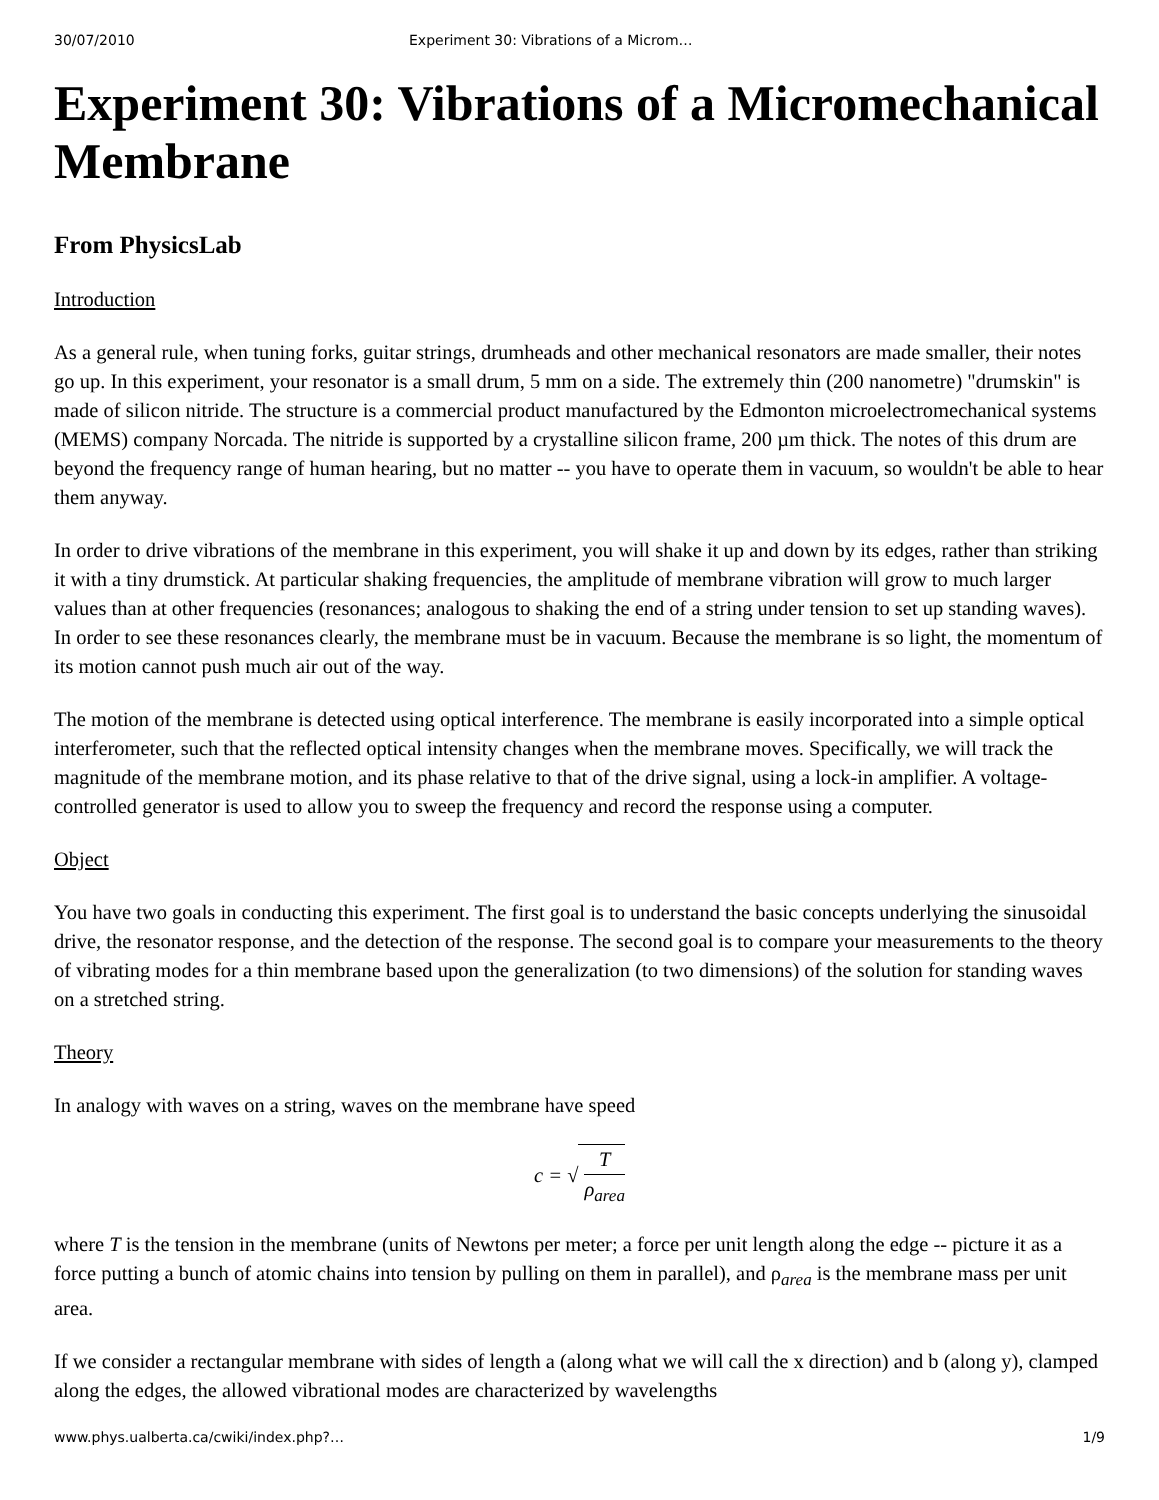30/07/2010 Experiment 30: Vibrations of a Microm…
Experiment 30: Vibrations of a Micromechanical Membrane
From PhysicsLab
Introduction
As a general rule, when tuning forks, guitar strings, drumheads and other mechanical resonators are made smaller, their notes go up. In this experiment, your resonator is a small drum, 5 mm on a side. The extremely thin (200 nanometre) "drumskin" is made of silicon nitride. The structure is a commercial product manufactured by the Edmonton microelectromechanical systems (MEMS) company Norcada. The nitride is supported by a crystalline silicon frame, 200 µm thick. The notes of this drum are beyond the frequency range of human hearing, but no matter -- you have to operate them in vacuum, so wouldn't be able to hear them anyway.
In order to drive vibrations of the membrane in this experiment, you will shake it up and down by its edges, rather than striking it with a tiny drumstick. At particular shaking frequencies, the amplitude of membrane vibration will grow to much larger values than at other frequencies (resonances; analogous to shaking the end of a string under tension to set up standing waves). In order to see these resonances clearly, the membrane must be in vacuum. Because the membrane is so light, the momentum of its motion cannot push much air out of the way.
The motion of the membrane is detected using optical interference. The membrane is easily incorporated into a simple optical interferometer, such that the reflected optical intensity changes when the membrane moves. Specifically, we will track the magnitude of the membrane motion, and its phase relative to that of the drive signal, using a lock-in amplifier. A voltage-controlled generator is used to allow you to sweep the frequency and record the response using a computer.
Object
You have two goals in conducting this experiment. The first goal is to understand the basic concepts underlying the sinusoidal drive, the resonator response, and the detection of the response. The second goal is to compare your measurements to the theory of vibrating modes for a thin membrane based upon the generalization (to two dimensions) of the solution for standing waves on a stretched string.
Theory
In analogy with waves on a string, waves on the membrane have speed
c = √ T ρ<sub>area</sub>
where T is the tension in the membrane (units of Newtons per meter; a force per unit length along the edge -- picture it as a force putting a bunch of atomic chains into tension by pulling on them in parallel), and ρ<sub>area</sub> is the membrane mass per unit area.
If we consider a rectangular membrane with sides of length a (along what we will call the x direction) and b (along y), clamped along the edges, the allowed vibrational modes are characterized by wavelengths
www.phys.ualberta.ca/cwiki/index.php?… 1/9